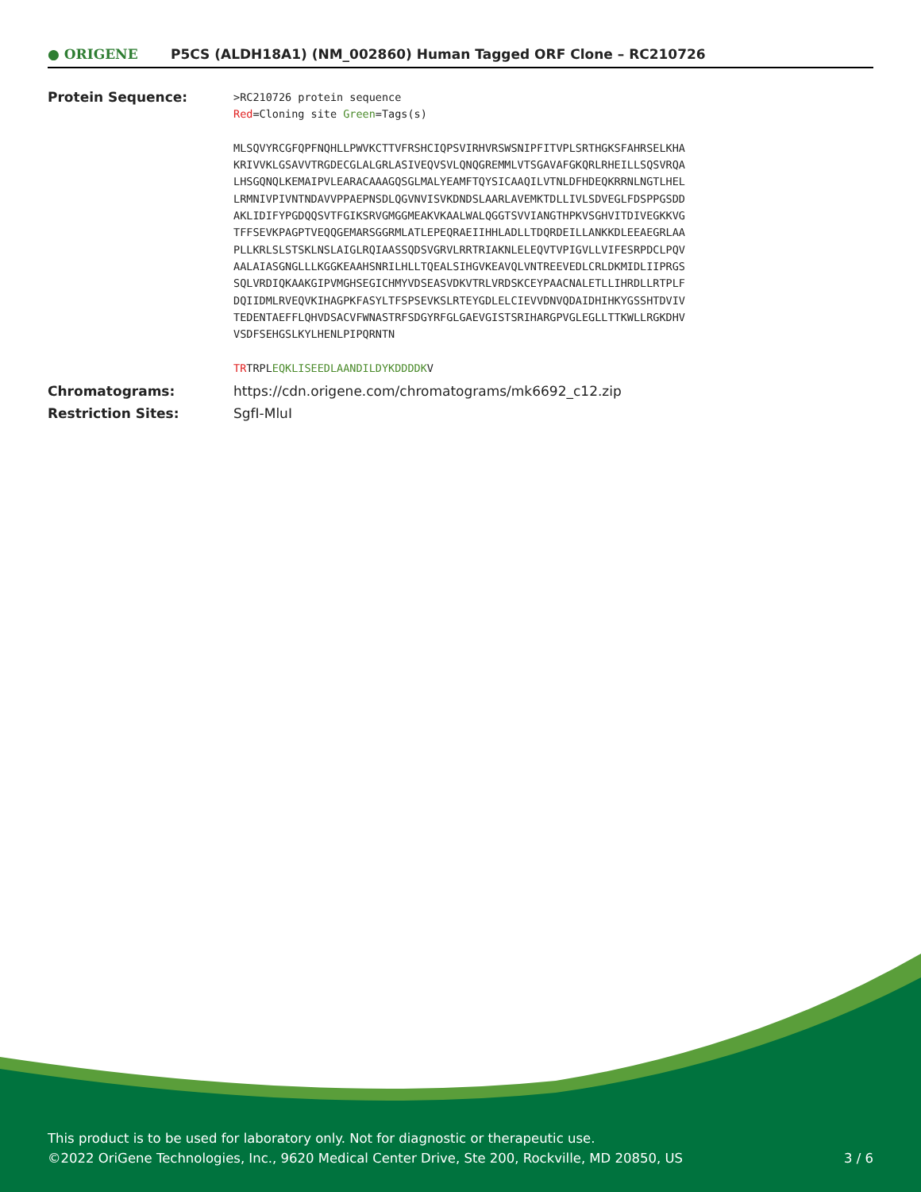● ORIGENE
P5CS (ALDH18A1) (NM_002860) Human Tagged ORF Clone – RC210726
| Protein Sequence: | >RC210726 protein sequence Red =Cloning site Green =Tags(s) MLSQVYRCGFQPFNQHLLPWVKCTTVFRSHCIQPSVIRHVRSWSNIPFITVPLSRTHGKSFAHRSELKHA KRIVVKLGSAVVTRGDECGLALGRLASIVEQVSVLQNQGREMMLVTSGAVAFGKQRLRHEILLSQSVRQA LHSGQNQLKEMAIPVLEARACAAAGQSGLMALYEAMFTQYSICAAQILVTNLDFHDEQKRRNLNGTLHEL LRMNIVPIVNTNDAVVPPAEPNSDLQGVNVISVKDNDSLAARLAVEMKTDLLIVLSDVEGLFDSPPGSDD AKLIDIFYPGDQQSVTFGIKSRVGMGGMEAKVKAALWALQGGTSVVIANGTHPKVSGHVITDIVEGKKVG TFFSEVKPAGPTVEQQGEMARSGGRMLATLEPEQRAEIIHHLADLLTDQRDEILLANKKDLEEAEGRLAA PLLKRLSLSTSKLNSLAIGLRQIAASSQDSVGRVLRRTRIAKNLELEQVTVPIGVLLVIFESRPDCLPQV AALAIASGNGLLLKGGKEAAHSNRILHLLTQEALSIHGVKEAVQLVNTREEVEDLCRLDKMIDLIIPRGS SQLVRDIQKAAKGIPVMGHSEGICHMYVDSEASVDKVTRLVRDSKCEYPAACNALETLLIHRDLLRTPLF DQIIDMLRVEQVKIHAGPKFASYLTFSPSEVKSLRTEYGDLELCIEVVDNVQDAIDHIHKYGSSHTDVIV TEDENTAEFFLQHVDSACVFWNASTRFSDGYRFGLGAEVGISTSRIHARGPVGLEGLLTTKWLLRGKDHV VSDFSEHGSLKYLHENLPIPQRNTN TR TRPL EQKLISEEDLAANDILDYKDDDDK V |
| Chromatograms: | https://cdn.origene.com/chromatograms/mk6692_c12.zip |
| Restriction Sites: | SgfI-MluI |
This product is to be used for laboratory only. Not for diagnostic or therapeutic use.
©2022 OriGene Technologies, Inc., 9620 Medical Center Drive, Ste 200, Rockville, MD 20850, US
3 / 6